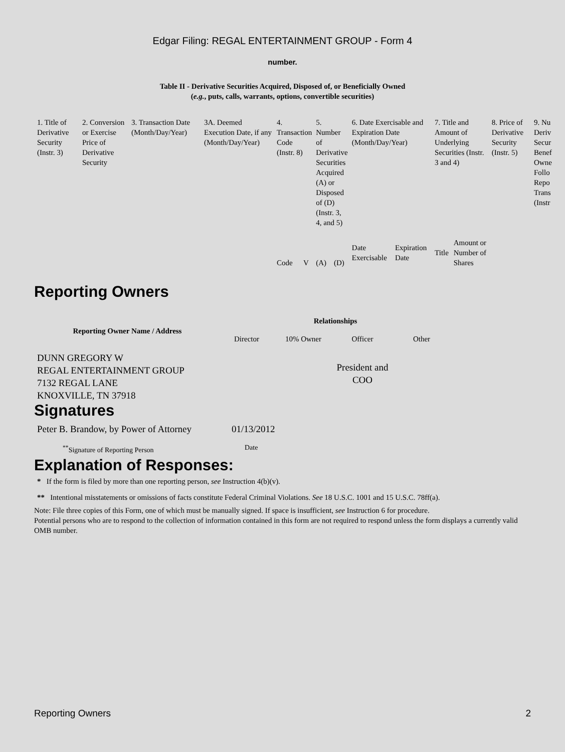Edgar Filing: REGAL ENTERTAINMENT GROUP - Form 4
number.
Table II - Derivative Securities Acquired, Disposed of, or Beneficially Owned
(e.g., puts, calls, warrants, options, convertible securities)
| 1. Title of Derivative Security (Instr. 3) | 2. Conversion or Exercise Price of Derivative Security | 3. Transaction Date (Month/Day/Year) | 3A. Deemed Execution Date, if any (Month/Day/Year) | 4. Transaction Code (Instr. 8) | | 5. Number of Derivative Securities Acquired (A) or Disposed of (D) (Instr. 3, 4, and 5) | | 6. Date Exercisable and Expiration Date (Month/Day/Year) | | 7. Title and Amount of Underlying Securities (Instr. 3 and 4) | | 8. Price of Derivative Security (Instr. 5) | 9. Nu Deriv Secur Benef Owne Follo Repo Trans (Instr |
| | | | | Code | V | (A) | (D) | Date Exercisable | Expiration Date | Title | Amount or Number of Shares | | |
Reporting Owners
| Reporting Owner Name / Address | Relationships | | | |
| --- | --- | --- | --- | --- |
| | Director | 10% Owner | Officer | Other |
| DUNN GREGORY W REGAL ENTERTAINMENT GROUP 7132 REGAL LANE KNOXVILLE, TN 37918 | | | President and COO | |
Signatures
| Peter B. Brandow, by Power of Attorney | 01/13/2012 |
| <sup>**</sup> Signature of Reporting Person | Date |
Explanation of Responses:
* If the form is filed by more than one reporting person, see Instruction 4(b)(v).
** Intentional misstatements or omissions of facts constitute Federal Criminal Violations. See 18 U.S.C. 1001 and 15 U.S.C. 78ff(a).
Note: File three copies of this Form, one of which must be manually signed. If space is insufficient, see Instruction 6 for procedure.
Potential persons who are to respond to the collection of information contained in this form are not required to respond unless the form displays a currently valid OMB number.
Reporting Owners 2